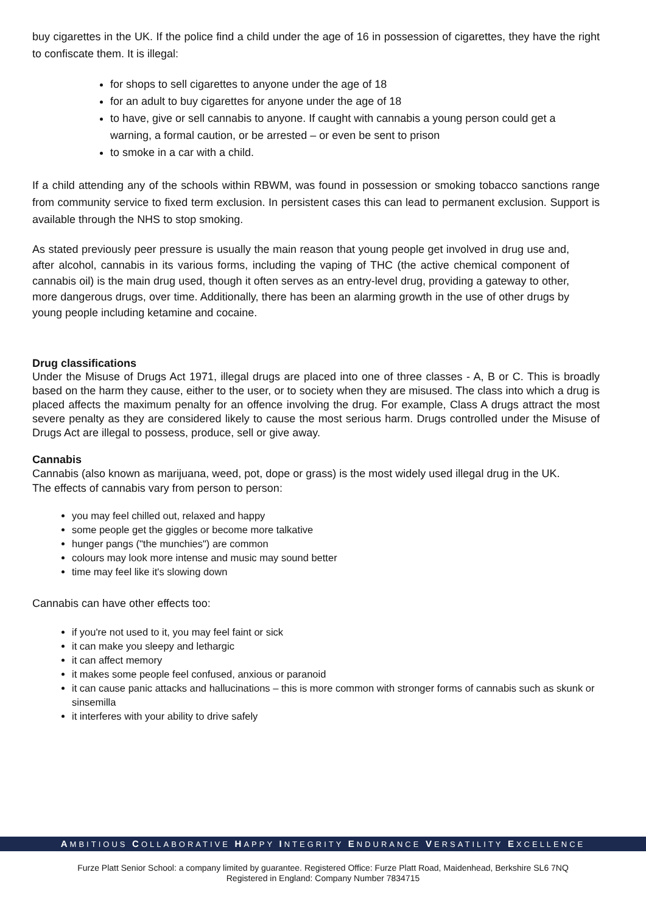buy cigarettes in the UK. If the police find a child under the age of 16 in possession of cigarettes, they have the right to confiscate them. It is illegal:
for shops to sell cigarettes to anyone under the age of 18
for an adult to buy cigarettes for anyone under the age of 18
to have, give or sell cannabis to anyone. If caught with cannabis a young person could get a warning, a formal caution, or be arrested – or even be sent to prison
to smoke in a car with a child.
If a child attending any of the schools within RBWM, was found in possession or smoking tobacco sanctions range from community service to fixed term exclusion. In persistent cases this can lead to permanent exclusion. Support is available through the NHS to stop smoking.
As stated previously peer pressure is usually the main reason that young people get involved in drug use and, after alcohol, cannabis in its various forms, including the vaping of THC (the active chemical component of cannabis oil) is the main drug used, though it often serves as an entry-level drug, providing a gateway to other, more dangerous drugs, over time. Additionally, there has been an alarming growth in the use of other drugs by young people including ketamine and cocaine.
Drug classifications
Under the Misuse of Drugs Act 1971, illegal drugs are placed into one of three classes - A, B or C. This is broadly based on the harm they cause, either to the user, or to society when they are misused. The class into which a drug is placed affects the maximum penalty for an offence involving the drug. For example, Class A drugs attract the most severe penalty as they are considered likely to cause the most serious harm. Drugs controlled under the Misuse of Drugs Act are illegal to possess, produce, sell or give away.
Cannabis
Cannabis (also known as marijuana, weed, pot, dope or grass) is the most widely used illegal drug in the UK.
The effects of cannabis vary from person to person:
you may feel chilled out, relaxed and happy
some people get the giggles or become more talkative
hunger pangs ("the munchies") are common
colours may look more intense and music may sound better
time may feel like it's slowing down
Cannabis can have other effects too:
if you're not used to it, you may feel faint or sick
it can make you sleepy and lethargic
it can affect memory
it makes some people feel confused, anxious or paranoid
it can cause panic attacks and hallucinations – this is more common with stronger forms of cannabis such as skunk or sinsemilla
it interferes with your ability to drive safely
AMBITIOUS COLLABORATIVE HAPPY INTEGRITY ENDURANCE VERSATILITY EXCELLENCE
Furze Platt Senior School: a company limited by guarantee. Registered Office: Furze Platt Road, Maidenhead, Berkshire SL6 7NQ
Registered in England: Company Number 7834715